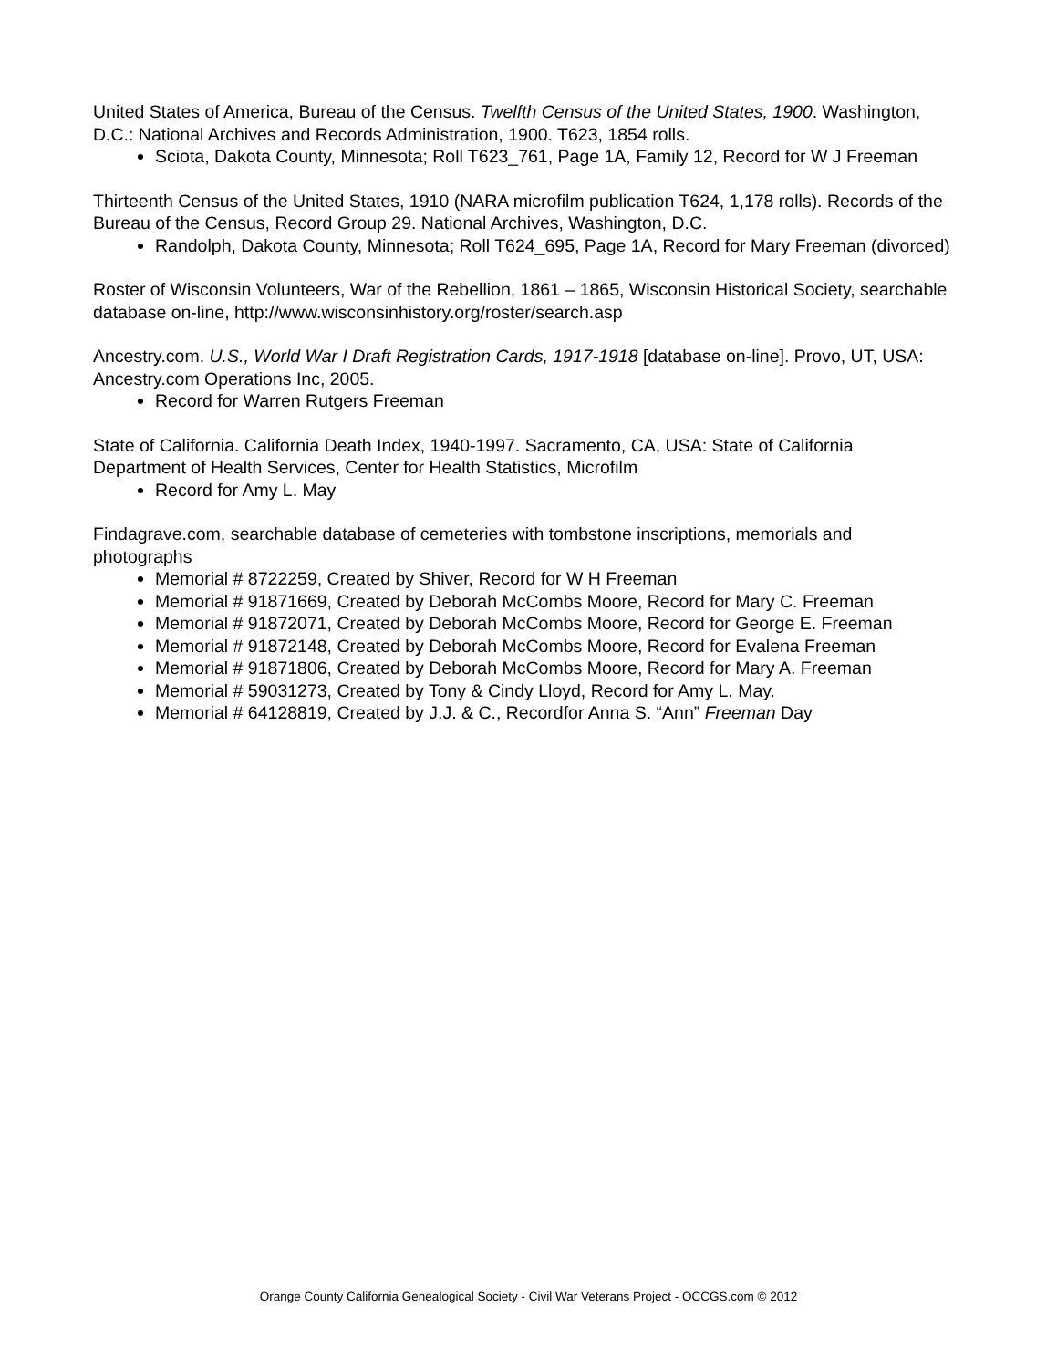United States of America, Bureau of the Census. Twelfth Census of the United States, 1900. Washington, D.C.: National Archives and Records Administration, 1900. T623, 1854 rolls.
Sciota, Dakota County, Minnesota; Roll T623_761, Page 1A, Family 12, Record for W J Freeman
Thirteenth Census of the United States, 1910 (NARA microfilm publication T624, 1,178 rolls). Records of the Bureau of the Census, Record Group 29. National Archives, Washington, D.C.
Randolph, Dakota County, Minnesota; Roll T624_695, Page 1A, Record for Mary Freeman (divorced)
Roster of Wisconsin Volunteers, War of the Rebellion, 1861 – 1865, Wisconsin Historical Society, searchable database on-line, http://www.wisconsinhistory.org/roster/search.asp
Ancestry.com. U.S., World War I Draft Registration Cards, 1917-1918 [database on-line]. Provo, UT, USA: Ancestry.com Operations Inc, 2005.
Record for Warren Rutgers Freeman
State of California. California Death Index, 1940-1997. Sacramento, CA, USA: State of California Department of Health Services, Center for Health Statistics, Microfilm
Record for Amy L. May
Findagrave.com, searchable database of cemeteries with tombstone inscriptions, memorials and photographs
Memorial # 8722259, Created by Shiver, Record for W H Freeman
Memorial # 91871669, Created by Deborah McCombs Moore, Record for Mary C. Freeman
Memorial # 91872071, Created by Deborah McCombs Moore, Record for George E. Freeman
Memorial # 91872148, Created by Deborah McCombs Moore, Record for Evalena Freeman
Memorial # 91871806, Created by Deborah McCombs Moore, Record for Mary A. Freeman
Memorial # 59031273, Created by Tony & Cindy Lloyd, Record for Amy L. May.
Memorial # 64128819, Created by J.J. & C., Recordfor Anna S. “Ann” Freeman Day
Orange County California Genealogical Society - Civil War Veterans Project - OCCGS.com © 2012